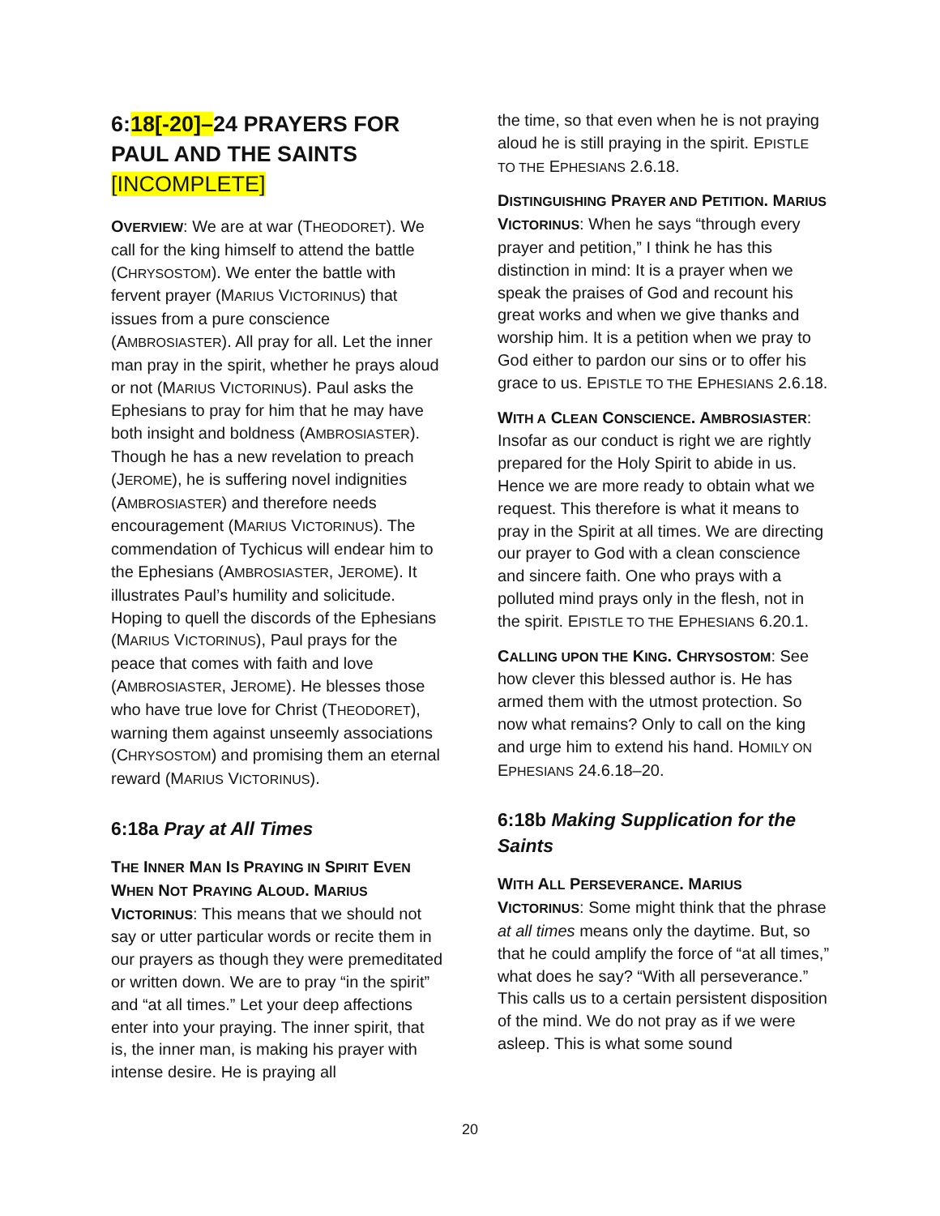6:18[-20]–24 PRAYERS FOR PAUL AND THE SAINTS [INCOMPLETE]
OVERVIEW: We are at war (THEODORET). We call for the king himself to attend the battle (CHRYSOSTOM). We enter the battle with fervent prayer (MARIUS VICTORINUS) that issues from a pure conscience (AMBROSIASTER). All pray for all. Let the inner man pray in the spirit, whether he prays aloud or not (MARIUS VICTORINUS). Paul asks the Ephesians to pray for him that he may have both insight and boldness (AMBROSIASTER). Though he has a new revelation to preach (JEROME), he is suffering novel indignities (AMBROSIASTER) and therefore needs encouragement (MARIUS VICTORINUS). The commendation of Tychicus will endear him to the Ephesians (AMBROSIASTER, JEROME). It illustrates Paul’s humility and solicitude. Hoping to quell the discords of the Ephesians (MARIUS VICTORINUS), Paul prays for the peace that comes with faith and love (AMBROSIASTER, JEROME). He blesses those who have true love for Christ (THEODORET), warning them against unseemly associations (CHRYSOSTOM) and promising them an eternal reward (MARIUS VICTORINUS).
6:18a Pray at All Times
THE INNER MAN IS PRAYING IN SPIRIT EVEN WHEN NOT PRAYING ALOUD. MARIUS VICTORINUS: This means that we should not say or utter particular words or recite them in our prayers as though they were premeditated or written down. We are to pray “in the spirit” and “at all times.” Let your deep affections enter into your praying. The inner spirit, that is, the inner man, is making his prayer with intense desire. He is praying all
the time, so that even when he is not praying aloud he is still praying in the spirit. EPISTLE TO THE EPHESIANS 2.6.18.
DISTINGUISHING PRAYER AND PETITION. MARIUS VICTORINUS: When he says “through every prayer and petition,” I think he has this distinction in mind: It is a prayer when we speak the praises of God and recount his great works and when we give thanks and worship him. It is a petition when we pray to God either to pardon our sins or to offer his grace to us. EPISTLE TO THE EPHESIANS 2.6.18.
WITH A CLEAN CONSCIENCE. AMBROSIASTER: Insofar as our conduct is right we are rightly prepared for the Holy Spirit to abide in us. Hence we are more ready to obtain what we request. This therefore is what it means to pray in the Spirit at all times. We are directing our prayer to God with a clean conscience and sincere faith. One who prays with a polluted mind prays only in the flesh, not in the spirit. EPISTLE TO THE EPHESIANS 6.20.1.
CALLING UPON THE KING. CHRYSOSTOM: See how clever this blessed author is. He has armed them with the utmost protection. So now what remains? Only to call on the king and urge him to extend his hand. HOMILY ON EPHESIANS 24.6.18–20.
6:18b Making Supplication for the Saints
WITH ALL PERSEVERANCE. MARIUS VICTORINUS: Some might think that the phrase at all times means only the daytime. But, so that he could amplify the force of “at all times,” what does he say? “With all perseverance.” This calls us to a certain persistent disposition of the mind. We do not pray as if we were asleep. This is what some sound
20